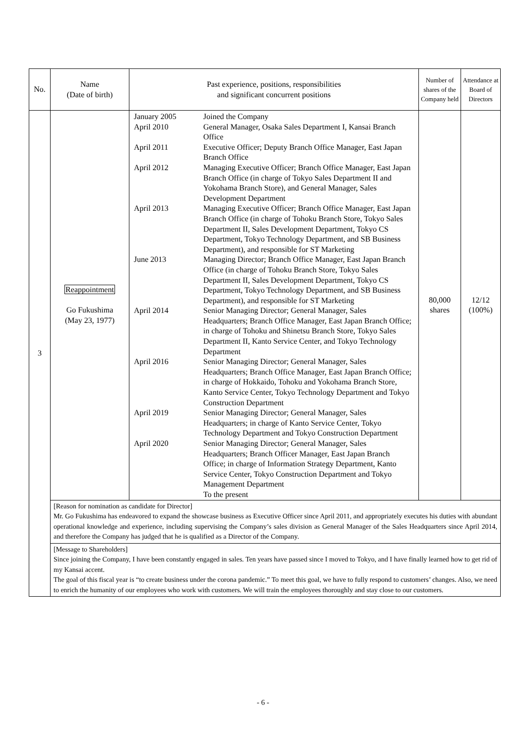| No. | Name (Date of birth) | Past experience, positions, responsibilities and significant concurrent positions | Number of shares of the Company held | Attendance at Board of Directors |
| --- | --- | --- | --- | --- |
| 3 | Reappointment Go Fukushima (May 23, 1977) | / January 2005 / Joined the Company / / April 2010 / General Manager, Osaka Sales Department I, Kansai Branch Office / / April 2011 / Executive Officer; Deputy Branch Office Manager, East Japan Branch Office / / April 2012 / Managing Executive Officer; Branch Office Manager, East Japan Branch Office (in charge of Tokyo Sales Department II and Yokohama Branch Store), and General Manager, Sales Development Department / / April 2013 / Managing Executive Officer; Branch Office Manager, East Japan Branch Office (in charge of Tohoku Branch Store, Tokyo Sales Department II, Sales Development Department, Tokyo CS Department, Tokyo Technology Department, and SB Business Department), and responsible for ST Marketing / / June 2013 / Managing Director; Branch Office Manager, East Japan Branch Office (in charge of Tohoku Branch Store, Tokyo Sales Department II, Sales Development Department, Tokyo CS Department, Tokyo Technology Department, and SB Business Department), and responsible for ST Marketing / / April 2014 / Senior Managing Director; General Manager, Sales Headquarters; Branch Office Manager, East Japan Branch Office; in charge of Tohoku and Shinetsu Branch Store, Tokyo Sales Department II, Kanto Service Center, and Tokyo Technology Department / / April 2016 / Senior Managing Director; General Manager, Sales Headquarters; Branch Office Manager, East Japan Branch Office; in charge of Hokkaido, Tohoku and Yokohama Branch Store, Kanto Service Center, Tokyo Technology Department and Tokyo Construction Department / / April 2019 / Senior Managing Director; General Manager, Sales Headquarters; in charge of Kanto Service Center, Tokyo Technology Department and Tokyo Construction Department / / April 2020 / Senior Managing Director; General Manager, Sales Headquarters; Branch Officer Manager, East Japan Branch Office; in charge of Information Strategy Department, Kanto Service Center, Tokyo Construction Department and Tokyo Management Department To the present / | 80,000 shares | 12/12 (100%) |
| | [Reason for nomination as candidate for Director] Mr. Go Fukushima has endeavored to expand the showcase business as Executive Officer since April 2011, and appropriately executes his duties with abundant operational knowledge and experience, including supervising the Company’s sales division as General Manager of the Sales Headquarters since April 2014, and therefore the Company has judged that he is qualified as a Director of the Company. | | | |
| | [Message to Shareholders] Since joining the Company, I have been constantly engaged in sales. Ten years have passed since I moved to Tokyo, and I have finally learned how to get rid of my Kansai accent. The goal of this fiscal year is “to create business under the corona pandemic.” To meet this goal, we have to fully respond to customers’ changes. Also, we need to enrich the humanity of our employees who work with customers. We will train the employees thoroughly and stay close to our customers. | | | |
- 6 -